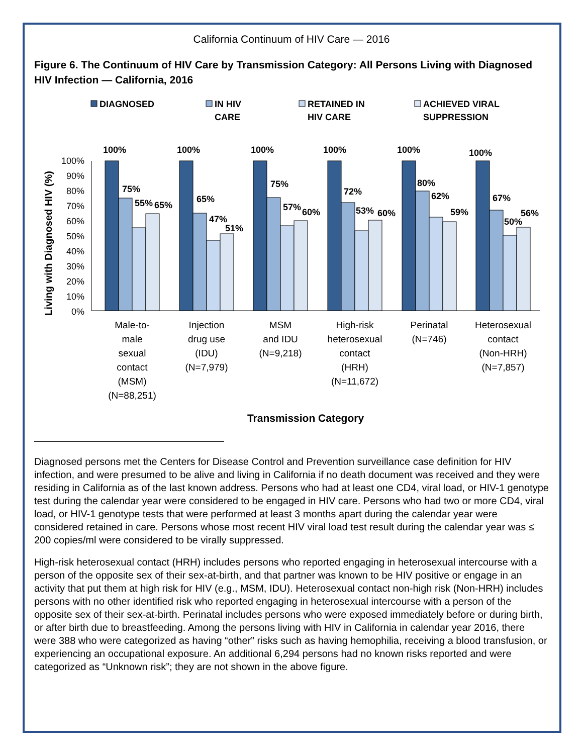California Continuum of HIV Care — 2016
Figure 6. The Continuum of HIV Care by Transmission Category: All Persons Living with Diagnosed HIV Infection — California, 2016
DIAGNOSED
IN HIV
CARE
RETAINED IN
HIV CARE
ACHIEVED VIRAL
SUPPRESSION
100%
90%
80%
70%
60%
50%
40%
30%
20%
10%
0%
Living with Diagnosed HIV (%)
100%
75%
55%
65%
100%
65%
47%
51%
100%
75%
57%
60%
100%
72%
53%
60%
100%
80%
62%
59%
100%
67%
50%
56%
Male-to-
male
sexual
contact
(MSM)
(N=88,251)
Injection
drug use
(IDU)
(N=7,979)
MSM
and IDU
(N=9,218)
High-risk
heterosexual
contact
(HRH)
(N=11,672)
Perinatal
(N=746)
Heterosexual
contact
(Non-HRH)
(N=7,857)
Transmission Category
Diagnosed persons met the Centers for Disease Control and Prevention surveillance case definition for HIV infection, and were presumed to be alive and living in California if no death document was received and they were residing in California as of the last known address. Persons who had at least one CD4, viral load, or HIV-1 genotype test during the calendar year were considered to be engaged in HIV care. Persons who had two or more CD4, viral load, or HIV-1 genotype tests that were performed at least 3 months apart during the calendar year were considered retained in care. Persons whose most recent HIV viral load test result during the calendar year was ≤ 200 copies/ml were considered to be virally suppressed.
High-risk heterosexual contact (HRH) includes persons who reported engaging in heterosexual intercourse with a person of the opposite sex of their sex-at-birth, and that partner was known to be HIV positive or engage in an activity that put them at high risk for HIV (e.g., MSM, IDU). Heterosexual contact non-high risk (Non-HRH) includes persons with no other identified risk who reported engaging in heterosexual intercourse with a person of the opposite sex of their sex-at-birth. Perinatal includes persons who were exposed immediately before or during birth, or after birth due to breastfeeding. Among the persons living with HIV in California in calendar year 2016, there were 388 who were categorized as having “other” risks such as having hemophilia, receiving a blood transfusion, or experiencing an occupational exposure. An additional 6,294 persons had no known risks reported and were categorized as “Unknown risk”; they are not shown in the above figure.